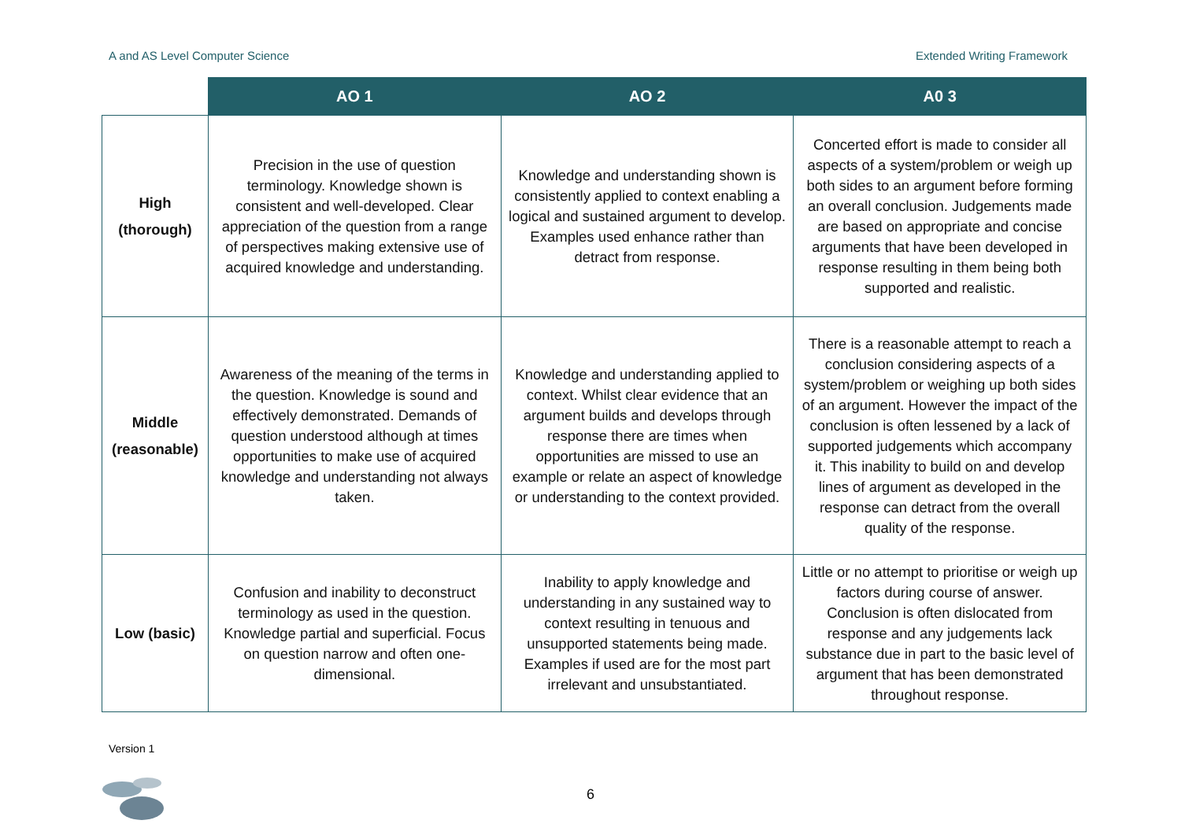A and AS Level Computer Science Extended Writing Framework
| | AO 1 | AO 2 | A0 3 |
| --- | --- | --- | --- |
| High (thorough) | Precision in the use of question terminology. Knowledge shown is consistent and well-developed. Clear appreciation of the question from a range of perspectives making extensive use of acquired knowledge and understanding. | Knowledge and understanding shown is consistently applied to context enabling a logical and sustained argument to develop. Examples used enhance rather than detract from response. | Concerted effort is made to consider all aspects of a system/problem or weigh up both sides to an argument before forming an overall conclusion. Judgements made are based on appropriate and concise arguments that have been developed in response resulting in them being both supported and realistic. |
| Middle (reasonable) | Awareness of the meaning of the terms in the question. Knowledge is sound and effectively demonstrated. Demands of question understood although at times opportunities to make use of acquired knowledge and understanding not always taken. | Knowledge and understanding applied to context. Whilst clear evidence that an argument builds and develops through response there are times when opportunities are missed to use an example or relate an aspect of knowledge or understanding to the context provided. | There is a reasonable attempt to reach a conclusion considering aspects of a system/problem or weighing up both sides of an argument. However the impact of the conclusion is often lessened by a lack of supported judgements which accompany it. This inability to build on and develop lines of argument as developed in the response can detract from the overall quality of the response. |
| Low (basic) | Confusion and inability to deconstruct terminology as used in the question. Knowledge partial and superficial. Focus on question narrow and often one-dimensional. | Inability to apply knowledge and understanding in any sustained way to context resulting in tenuous and unsupported statements being made. Examples if used are for the most part irrelevant and unsubstantiated. | Little or no attempt to prioritise or weigh up factors during course of answer. Conclusion is often dislocated from response and any judgements lack substance due in part to the basic level of argument that has been demonstrated throughout response. |
Version 1
6